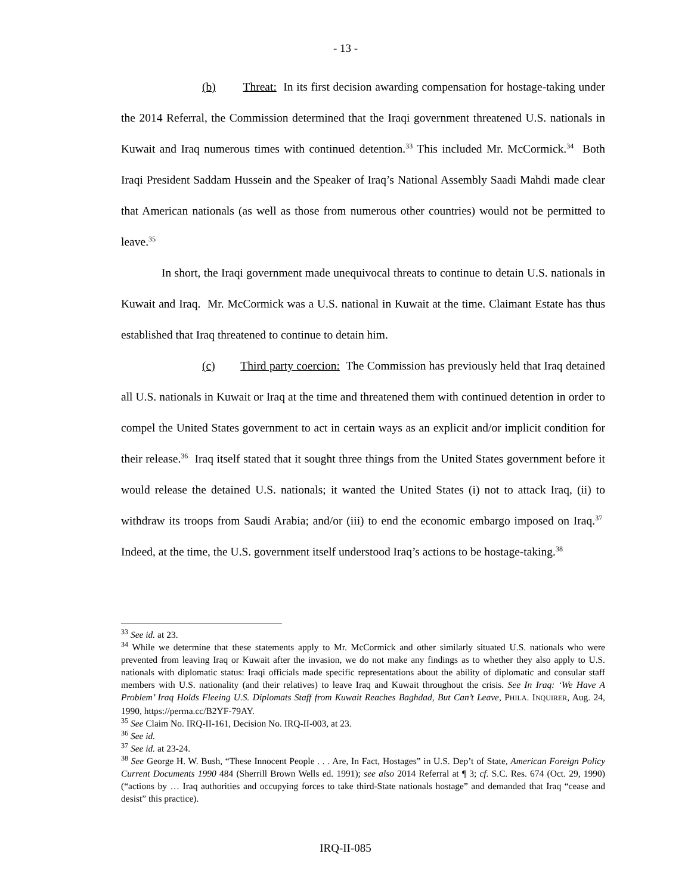- 13 -
(b) Threat: In its first decision awarding compensation for hostage-taking under the 2014 Referral, the Commission determined that the Iraqi government threatened U.S. nationals in Kuwait and Iraq numerous times with continued detention.<sup>33</sup> This included Mr. McCormick.<sup>34</sup> Both Iraqi President Saddam Hussein and the Speaker of Iraq’s National Assembly Saadi Mahdi made clear that American nationals (as well as those from numerous other countries) would not be permitted to leave.<sup>35</sup>
In short, the Iraqi government made unequivocal threats to continue to detain U.S. nationals in Kuwait and Iraq. Mr. McCormick was a U.S. national in Kuwait at the time. Claimant Estate has thus established that Iraq threatened to continue to detain him.
(c) Third party coercion: The Commission has previously held that Iraq detained all U.S. nationals in Kuwait or Iraq at the time and threatened them with continued detention in order to compel the United States government to act in certain ways as an explicit and/or implicit condition for their release.<sup>36</sup> Iraq itself stated that it sought three things from the United States government before it would release the detained U.S. nationals; it wanted the United States (i) not to attack Iraq, (ii) to withdraw its troops from Saudi Arabia; and/or (iii) to end the economic embargo imposed on Iraq.<sup>37</sup> Indeed, at the time, the U.S. government itself understood Iraq’s actions to be hostage-taking.<sup>38</sup>
<sup>33</sup> See id. at 23.
<sup>34</sup> While we determine that these statements apply to Mr. McCormick and other similarly situated U.S. nationals who were prevented from leaving Iraq or Kuwait after the invasion, we do not make any findings as to whether they also apply to U.S. nationals with diplomatic status: Iraqi officials made specific representations about the ability of diplomatic and consular staff members with U.S. nationality (and their relatives) to leave Iraq and Kuwait throughout the crisis. See In Iraq: ‘We Have A Problem’ Iraq Holds Fleeing U.S. Diplomats Staff from Kuwait Reaches Baghdad, But Can’t Leave, PHILA. INQUIRER, Aug. 24, 1990, https://perma.cc/B2YF-79AY.
<sup>35</sup> See Claim No. IRQ-II-161, Decision No. IRQ-II-003, at 23.
<sup>36</sup> See id.
<sup>37</sup> See id. at 23-24.
<sup>38</sup> See George H. W. Bush, “These Innocent People . . . Are, In Fact, Hostages” in U.S. Dep’t of State, American Foreign Policy Current Documents 1990 484 (Sherrill Brown Wells ed. 1991); see also 2014 Referral at ¶ 3; cf. S.C. Res. 674 (Oct. 29, 1990) (“actions by … Iraq authorities and occupying forces to take third-State nationals hostage” and demanded that Iraq “cease and desist” this practice).
IRQ-II-085